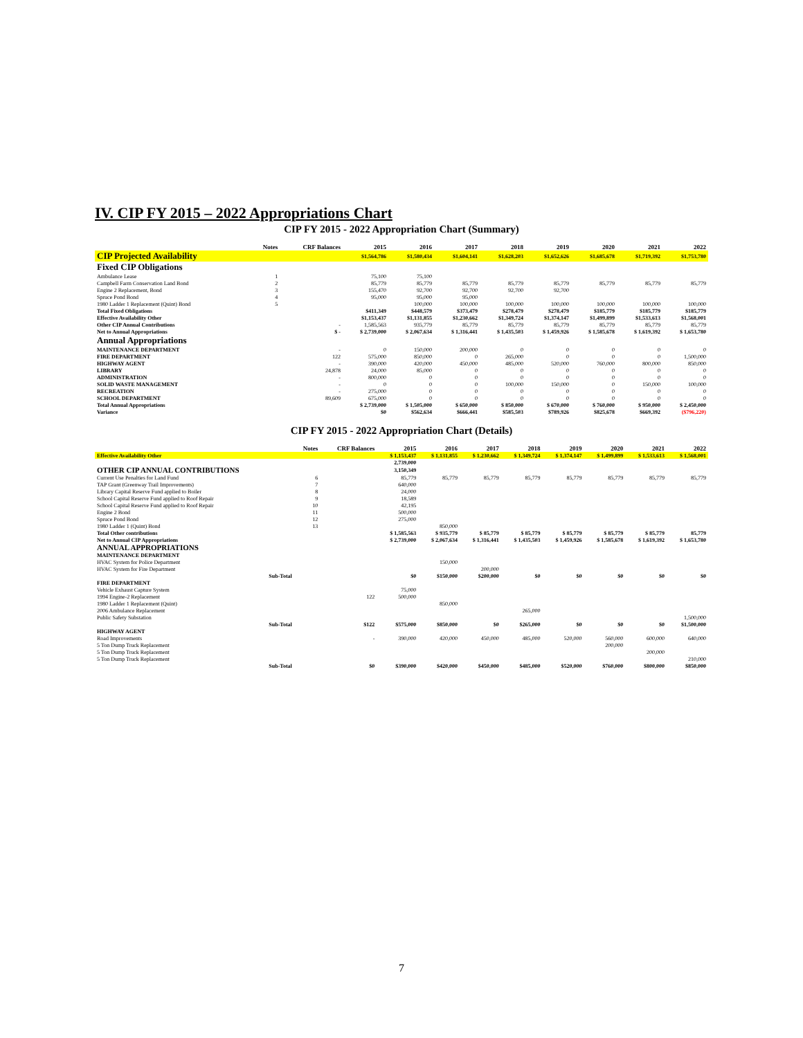IV. CIP FY 2015 – 2022 Appropriations Chart
CIP FY 2015 - 2022 Appropriation Chart (Summary)
| | Notes | CRF Balances | 2015 | 2016 | 2017 | 2018 | 2019 | 2020 | 2021 | 2022 |
| --- | --- | --- | --- | --- | --- | --- | --- | --- | --- | --- |
| CIP Projected Availability | | | $1,564,786 | $1,580,434 | $1,604,141 | $1,628,203 | $1,652,626 | $1,685,678 | $1,719,392 | $1,753,780 |
| Fixed CIP Obligations | | | | | | | | | | |
| Ambulance Lease | 1 | | 75,100 | 75,100 | | | | | | |
| Campbell Farm Conservation Land Bond | 2 | | 85,779 | 85,779 | 85,779 | 85,779 | 85,779 | 85,779 | 85,779 | 85,779 |
| Engine 2 Replacement, Bond | 3 | | 155,470 | 92,700 | 92,700 | 92,700 | 92,700 | | | |
| Spruce Pond Bond | 4 | | 95,000 | 95,000 | 95,000 | | | | | |
| 1980 Ladder 1 Replacement (Quint) Bond | 5 | | | 100,000 | 100,000 | 100,000 | 100,000 | 100,000 | 100,000 | 100,000 |
| Total Fixed Obligations | | | $411,349 | $448,579 | $373,479 | $278,479 | $278,479 | $185,779 | $185,779 | $185,779 |
| Effective Availability Other | | | $1,153,437 | $1,131,855 | $1,230,662 | $1,349,724 | $1,374,147 | $1,499,899 | $1,533,613 | $1,568,001 |
| Other CIP Annual Contributions | | - | 1,585,563 | 935,779 | 85,779 | 85,779 | 85,779 | 85,779 | 85,779 | 85,779 |
| Net to Annual Appropriations | | $ - | $ 2,739,000 | $ 2,067,634 | $ 1,316,441 | $ 1,435,503 | $ 1,459,926 | $ 1,585,678 | $ 1,619,392 | $ 1,653,780 |
| Annual Appropriations | | | | | | | | | | |
| MAINTENANCE DEPARTMENT | | - | 0 | 150,000 | 200,000 | 0 | 0 | 0 | 0 | 0 |
| FIRE DEPARTMENT | | 122 | 575,000 | 850,000 | 0 | 265,000 | 0 | 0 | 0 | 1,500,000 |
| HIGHWAY AGENT | | - | 390,000 | 420,000 | 450,000 | 485,000 | 520,000 | 760,000 | 800,000 | 850,000 |
| LIBRARY | | 24,878 | 24,000 | 85,000 | 0 | 0 | 0 | 0 | 0 | 0 |
| ADMINISTRATION | | - | 800,000 | 0 | 0 | 0 | 0 | 0 | 0 | 0 |
| SOLID WASTE MANAGEMENT | | - | 0 | 0 | 0 | 100,000 | 150,000 | 0 | 150,000 | 100,000 |
| RECREATION | | - | 275,000 | 0 | 0 | 0 | 0 | 0 | 0 | 0 |
| SCHOOL DEPARTMENT | | 89,609 | 675,000 | 0 | 0 | 0 | 0 | 0 | 0 | 0 |
| Total Annual Appropriations | | | $ 2,739,000 | $ 1,505,000 | $ 650,000 | $ 850,000 | $ 670,000 | $ 760,000 | $ 950,000 | $ 2,450,000 |
| Variance | | | $0 | $562,634 | $666,441 | $585,503 | $789,926 | $825,678 | $669,392 | ($796,220) |
CIP FY 2015 - 2022 Appropriation Chart (Details)
| | Notes | CRF Balances | 2015 | 2016 | 2017 | 2018 | 2019 | 2020 | 2021 | 2022 |
| --- | --- | --- | --- | --- | --- | --- | --- | --- | --- | --- |
| Effective Availability Other | | | $ 1,153,437 | $ 1,131,855 | $ 1,230,662 | $ 1,349,724 | $ 1,374,147 | $ 1,499,899 | $ 1,533,613 | $ 1,568,001 |
| | | | 2,739,000 | | | | | | | |
| OTHER CIP ANNUAL CONTRIBUTIONS | | | 3,150,349 | | | | | | | |
| Current Use Penalties for Land Fund | 6 | | 85,779 | 85,779 | 85,779 | 85,779 | 85,779 | 85,779 | 85,779 | 85,779 |
| TAP Grant (Greenway Trail Improvements) | 7 | | 640,000 | | | | | | | |
| Library Capital Reserve Fund applied to Boiler | 8 | | 24,000 | | | | | | | |
| School Capital Reserve Fund applied to Roof Repair | 9 | | 18,589 | | | | | | | |
| School Capital Reserve Fund applied to Roof Repair | 10 | | 42,195 | | | | | | | |
| Engine 2 Bond | 11 | | 500,000 | | | | | | | |
| Spruce Pond Bond | 12 | | 275,000 | | | | | | | |
| 1980 Ladder 1 (Quint) Bond | 13 | | | 850,000 | | | | | | |
| Total Other contributions | | | $ 1,585,563 | $ 935,779 | $ 85,779 | $ 85,779 | $ 85,779 | $ 85,779 | $ 85,779 | 85,779 |
| Net to Annual CIP Appropriations | | | $ 2,739,000 | $ 2,067,634 | $ 1,316,441 | $ 1,435,503 | $ 1,459,926 | $ 1,585,678 | $ 1,619,392 | $ 1,653,780 |
| ANNUAL APPROPRIATIONS | | | | | | | | | | |
| MAINTENANCE DEPARTMENT | | | | | | | | | | |
| HVAC System for Police Department | | | | 150,000 | | | | | | |
| HVAC System for Fire Department | | | | | 200,000 | | | | | |
| Sub-Total | | | $0 | $150,000 | $200,000 | $0 | $0 | $0 | $0 | $0 |
| FIRE DEPARTMENT | | | | | | | | | | |
| Vehicle Exhaust Capture System | | | 75,000 | | | | | | | |
| 1994 Engine-2 Replacement | | 122 | 500,000 | | | | | | | |
| 1980 Ladder 1 Replacement (Quint) | | | | 850,000 | | | | | | |
| 2006 Ambulance Replacement | | | | | | 265,000 | | | | |
| Public Safety Substation | | | | | | | | | | 1,500,000 |
| Sub-Total | | $122 | $575,000 | $850,000 | $0 | $265,000 | $0 | $0 | $0 | $1,500,000 |
| HIGHWAY AGENT | | | | | | | | | | |
| Road Improvements | | - | 390,000 | 420,000 | 450,000 | 485,000 | 520,000 | 560,000 | 600,000 | 640,000 |
| 5 Ton Dump Truck Replacement | | | | | | | | 200,000 | | |
| 5 Ton Dump Truck Replacement | | | | | | | | | 200,000 | |
| 5 Ton Dump Truck Replacement | | | | | | | | | | 210,000 |
| Sub-Total | | $0 | $390,000 | $420,000 | $450,000 | $485,000 | $520,000 | $760,000 | $800,000 | $850,000 |
7